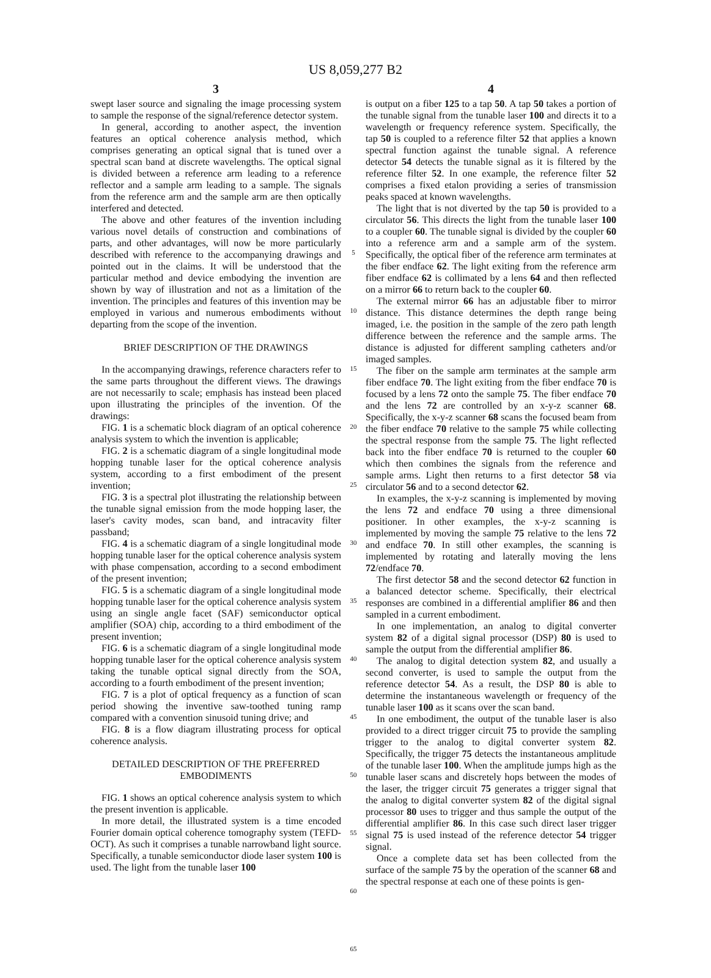US 8,059,277 B2
3
swept laser source and signaling the image processing system to sample the response of the signal/reference detector system.
In general, according to another aspect, the invention features an optical coherence analysis method, which comprises generating an optical signal that is tuned over a spectral scan band at discrete wavelengths. The optical signal is divided between a reference arm leading to a reference reflector and a sample arm leading to a sample. The signals from the reference arm and the sample arm are then optically interfered and detected.
The above and other features of the invention including various novel details of construction and combinations of parts, and other advantages, will now be more particularly described with reference to the accompanying drawings and pointed out in the claims. It will be understood that the particular method and device embodying the invention are shown by way of illustration and not as a limitation of the invention. The principles and features of this invention may be employed in various and numerous embodiments without departing from the scope of the invention.
BRIEF DESCRIPTION OF THE DRAWINGS
In the accompanying drawings, reference characters refer to the same parts throughout the different views. The drawings are not necessarily to scale; emphasis has instead been placed upon illustrating the principles of the invention. Of the drawings:
FIG. 1 is a schematic block diagram of an optical coherence analysis system to which the invention is applicable;
FIG. 2 is a schematic diagram of a single longitudinal mode hopping tunable laser for the optical coherence analysis system, according to a first embodiment of the present invention;
FIG. 3 is a spectral plot illustrating the relationship between the tunable signal emission from the mode hopping laser, the laser's cavity modes, scan band, and intracavity filter passband;
FIG. 4 is a schematic diagram of a single longitudinal mode hopping tunable laser for the optical coherence analysis system with phase compensation, according to a second embodiment of the present invention;
FIG. 5 is a schematic diagram of a single longitudinal mode hopping tunable laser for the optical coherence analysis system using an single angle facet (SAF) semiconductor optical amplifier (SOA) chip, according to a third embodiment of the present invention;
FIG. 6 is a schematic diagram of a single longitudinal mode hopping tunable laser for the optical coherence analysis system taking the tunable optical signal directly from the SOA, according to a fourth embodiment of the present invention;
FIG. 7 is a plot of optical frequency as a function of scan period showing the inventive saw-toothed tuning ramp compared with a convention sinusoid tuning drive; and
FIG. 8 is a flow diagram illustrating process for optical coherence analysis.
DETAILED DESCRIPTION OF THE PREFERRED EMBODIMENTS
FIG. 1 shows an optical coherence analysis system to which the present invention is applicable.
In more detail, the illustrated system is a time encoded Fourier domain optical coherence tomography system (TEFD-OCT). As such it comprises a tunable narrowband light source. Specifically, a tunable semiconductor diode laser system 100 is used. The light from the tunable laser 100
5
10
15
20
25
30
35
40
45
50
55
60
65
4
is output on a fiber 125 to a tap 50. A tap 50 takes a portion of the tunable signal from the tunable laser 100 and directs it to a wavelength or frequency reference system. Specifically, the tap 50 is coupled to a reference filter 52 that applies a known spectral function against the tunable signal. A reference detector 54 detects the tunable signal as it is filtered by the reference filter 52. In one example, the reference filter 52 comprises a fixed etalon providing a series of transmission peaks spaced at known wavelengths.
The light that is not diverted by the tap 50 is provided to a circulator 56. This directs the light from the tunable laser 100 to a coupler 60. The tunable signal is divided by the coupler 60 into a reference arm and a sample arm of the system. Specifically, the optical fiber of the reference arm terminates at the fiber endface 62. The light exiting from the reference arm fiber endface 62 is collimated by a lens 64 and then reflected on a mirror 66 to return back to the coupler 60.
The external mirror 66 has an adjustable fiber to mirror distance. This distance determines the depth range being imaged, i.e. the position in the sample of the zero path length difference between the reference and the sample arms. The distance is adjusted for different sampling catheters and/or imaged samples.
The fiber on the sample arm terminates at the sample arm fiber endface 70. The light exiting from the fiber endface 70 is focused by a lens 72 onto the sample 75. The fiber endface 70 and the lens 72 are controlled by an x-y-z scanner 68. Specifically, the x-y-z scanner 68 scans the focused beam from the fiber endface 70 relative to the sample 75 while collecting the spectral response from the sample 75. The light reflected back into the fiber endface 70 is returned to the coupler 60 which then combines the signals from the reference and sample arms. Light then returns to a first detector 58 via circulator 56 and to a second detector 62.
In examples, the x-y-z scanning is implemented by moving the lens 72 and endface 70 using a three dimensional positioner. In other examples, the x-y-z scanning is implemented by moving the sample 75 relative to the lens 72 and endface 70. In still other examples, the scanning is implemented by rotating and laterally moving the lens 72/endface 70.
The first detector 58 and the second detector 62 function in a balanced detector scheme. Specifically, their electrical responses are combined in a differential amplifier 86 and then sampled in a current embodiment.
In one implementation, an analog to digital converter system 82 of a digital signal processor (DSP) 80 is used to sample the output from the differential amplifier 86.
The analog to digital detection system 82, and usually a second converter, is used to sample the output from the reference detector 54. As a result, the DSP 80 is able to determine the instantaneous wavelength or frequency of the tunable laser 100 as it scans over the scan band.
In one embodiment, the output of the tunable laser is also provided to a direct trigger circuit 75 to provide the sampling trigger to the analog to digital converter system 82. Specifically, the trigger 75 detects the instantaneous amplitude of the tunable laser 100. When the amplitude jumps high as the tunable laser scans and discretely hops between the modes of the laser, the trigger circuit 75 generates a trigger signal that the analog to digital converter system 82 of the digital signal processor 80 uses to trigger and thus sample the output of the differential amplifier 86. In this case such direct laser trigger signal 75 is used instead of the reference detector 54 trigger signal.
Once a complete data set has been collected from the surface of the sample 75 by the operation of the scanner 68 and the spectral response at each one of these points is gen-